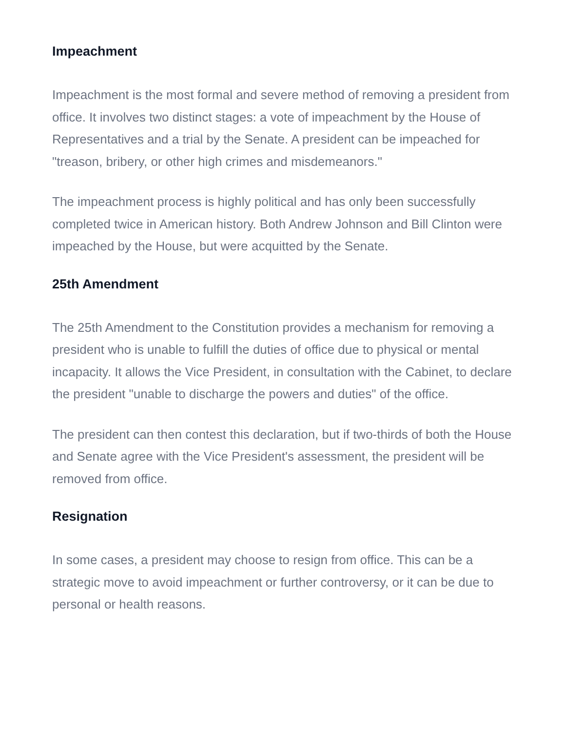Impeachment
Impeachment is the most formal and severe method of removing a president from office. It involves two distinct stages: a vote of impeachment by the House of Representatives and a trial by the Senate. A president can be impeached for "treason, bribery, or other high crimes and misdemeanors."
The impeachment process is highly political and has only been successfully completed twice in American history. Both Andrew Johnson and Bill Clinton were impeached by the House, but were acquitted by the Senate.
25th Amendment
The 25th Amendment to the Constitution provides a mechanism for removing a president who is unable to fulfill the duties of office due to physical or mental incapacity. It allows the Vice President, in consultation with the Cabinet, to declare the president "unable to discharge the powers and duties" of the office.
The president can then contest this declaration, but if two-thirds of both the House and Senate agree with the Vice President's assessment, the president will be removed from office.
Resignation
In some cases, a president may choose to resign from office. This can be a strategic move to avoid impeachment or further controversy, or it can be due to personal or health reasons.